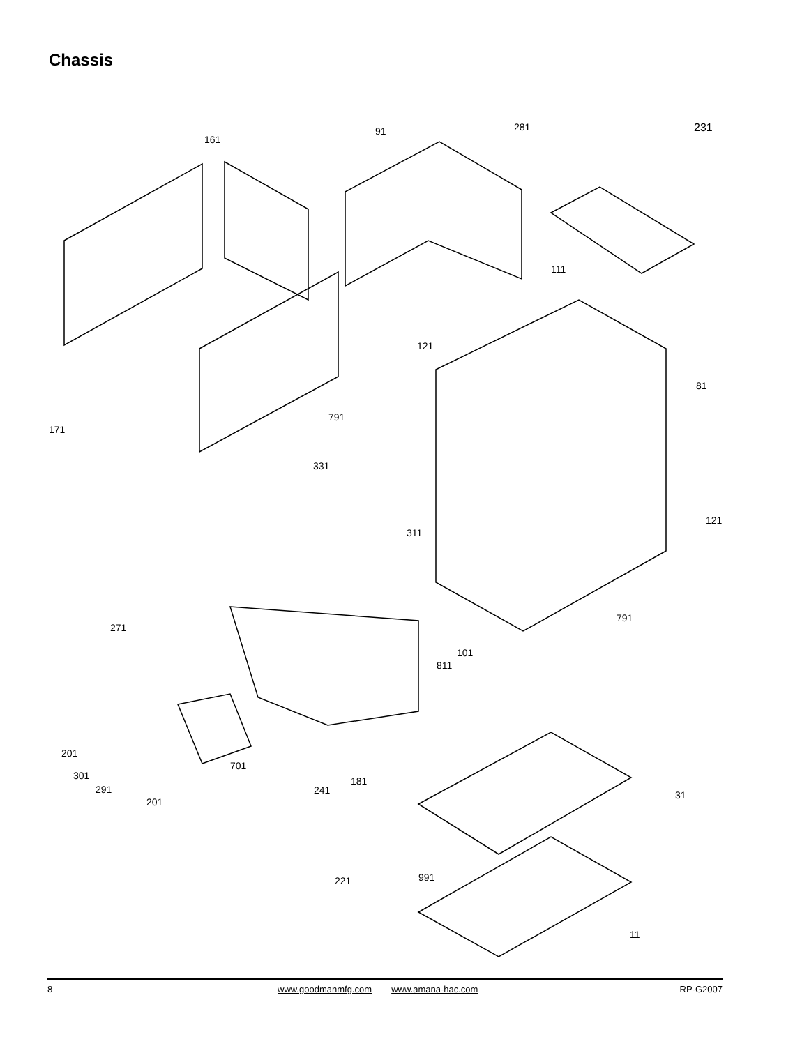Chassis
91 281 231
161
111
121
81
791
171
331
121
311
791
271
101
811
201
701
301 181
291 241 31
201
991 221
11
8 www.goodmanmfg.com www.amana-hac.com RP-G2007